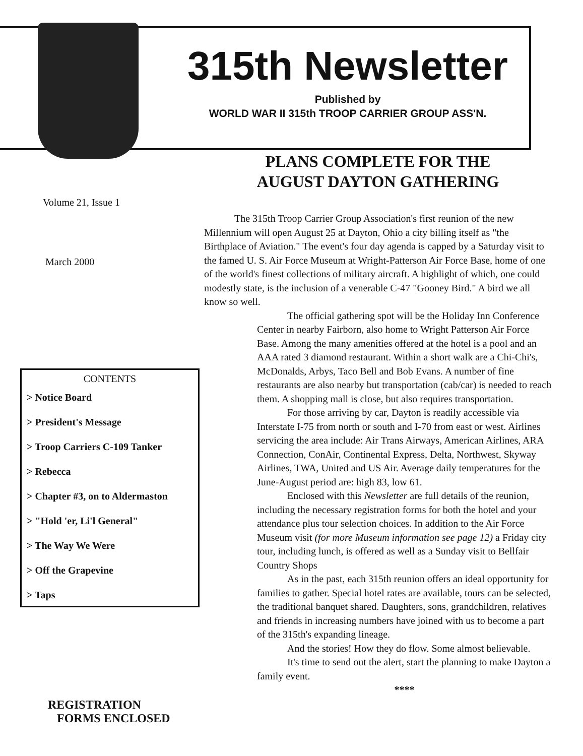315th Newsletter
Published by
WORLD WAR II 315th TROOP CARRIER GROUP ASS'N.
Volume 21, Issue 1
March 2000
CONTENTS
> Notice Board
> President's Message
> Troop Carriers C-109 Tanker
> Rebecca
> Chapter #3, on to Aldermaston
> "Hold 'er, Li'l General"
> The Way We Were
> Off the Grapevine
> Taps
REGISTRATION
FORMS ENCLOSED
PLANS COMPLETE FOR THE
AUGUST DAYTON GATHERING
The 315th Troop Carrier Group Association's first reunion of the new Millennium will open August 25 at Dayton, Ohio a city billing itself as "the Birthplace of Aviation." The event's four day agenda is capped by a Saturday visit to the famed U. S. Air Force Museum at Wright-Patterson Air Force Base, home of one of the world's finest collections of military aircraft. A highlight of which, one could modestly state, is the inclusion of a venerable C-47 "Gooney Bird." A bird we all know so well.
The official gathering spot will be the Holiday Inn Conference Center in nearby Fairborn, also home to Wright Patterson Air Force Base. Among the many amenities offered at the hotel is a pool and an AAA rated 3 diamond restaurant. Within a short walk are a Chi-Chi's, McDonalds, Arbys, Taco Bell and Bob Evans. A number of fine restaurants are also nearby but transportation (cab/car) is needed to reach them. A shopping mall is close, but also requires transportation.
For those arriving by car, Dayton is readily accessible via Interstate I-75 from north or south and I-70 from east or west. Airlines servicing the area include: Air Trans Airways, American Airlines, ARA Connection, ConAir, Continental Express, Delta, Northwest, Skyway Airlines, TWA, United and US Air. Average daily temperatures for the June-August period are: high 83, low 61.
Enclosed with this Newsletter are full details of the reunion, including the necessary registration forms for both the hotel and your attendance plus tour selection choices. In addition to the Air Force Museum visit (for more Museum information see page 12) a Friday city tour, including lunch, is offered as well as a Sunday visit to Bellfair Country Shops
As in the past, each 315th reunion offers an ideal opportunity for families to gather. Special hotel rates are available, tours can be selected, the traditional banquet shared. Daughters, sons, grandchildren, relatives and friends in increasing numbers have joined with us to become a part of the 315th's expanding lineage.
And the stories! How they do flow. Some almost believable.
It's time to send out the alert, start the planning to make Dayton a family event.
****